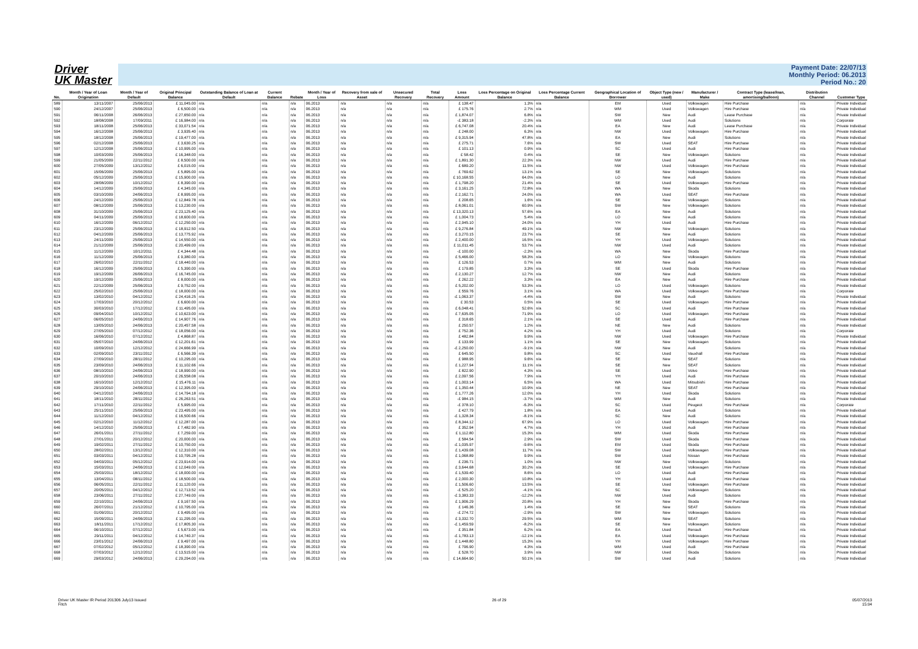Driver
UK Master
Payment Date: 22/07/13
Monthly Period: 06.2013
Period No.: 20
| No. | Month / Year of Loan Origination | Month / Year of Default | Original Principal Balance | Outstanding Balance of Loan at Default | Current Balance | Rebate | Month / Year of Loss | Recovery from sale of Asset | Unsecured Recovery | Total Recovery | Loss Amount | Loss Percentage on Original Balance | Loss Percentage Current Balance | Geographical Location of Borrower | Object Type (new / used) | Manufacturer / Make | Contract Type (lease/loan, amortising/balloon) | Distribution Channel | Customer Type |
| --- | --- | --- | --- | --- | --- | --- | --- | --- | --- | --- | --- | --- | --- | --- | --- | --- | --- | --- | --- |
| 589 | 13/11/2007 | 25/06/2013 | £ 11,045.00 | n/a | n/a | n/a | 06.2013 | n/a | n/a | n/a | £ 138.47 | 1.3% | n/a | EM | Used | Volkswagen | Hire Purchase | n/a | Private Individual |
| 590 | 24/12/2007 | 25/06/2013 | £ 6,500.00 | n/a | n/a | n/a | 06.2013 | n/a | n/a | n/a | £ 175.76 | 2.7% | n/a | WM | Used | Volkswagen | Hire Purchase | n/a | Private Individual |
| 591 | 06/11/2008 | 26/06/2013 | £ 27,650.00 | n/a | n/a | n/a | 06.2013 | n/a | n/a | n/a | £ 1,874.07 | 6.8% | n/a | SW | New | Audi | Lease Purchase | n/a | Private Individual |
| 592 | 18/08/2008 | 17/09/2011 | £ 16,984.00 | n/a | n/a | n/a | 06.2013 | n/a | n/a | n/a | -£ 383.18 | -2.3% | n/a | WM | Used | Audi | Solutions | n/a | Corporate |
| 593 | 18/11/2008 | 25/06/2013 | £ 33,071.54 | n/a | n/a | n/a | 06.2013 | n/a | n/a | n/a | £ 6,747.08 | 20.4% | n/a | EA | New | Audi | Lease Purchase | n/a | Private Individual |
| 594 | 16/12/2008 | 25/06/2013 | £ 3,935.40 | n/a | n/a | n/a | 06.2013 | n/a | n/a | n/a | £ 248.00 | 6.3% | n/a | NW | Used | Volkswagen | Hire Purchase | n/a | Private Individual |
| 595 | 18/12/2008 | 25/06/2013 | £ 19,477.00 | n/a | n/a | n/a | 06.2013 | n/a | n/a | n/a | £ 9,315.94 | 47.8% | n/a | EA | New | Audi | Solutions | n/a | Private Individual |
| 596 | 02/12/2008 | 25/06/2013 | £ 3,630.25 | n/a | n/a | n/a | 06.2013 | n/a | n/a | n/a | £ 275.71 | 7.6% | n/a | SW | Used | SEAT | Hire Purchase | n/a | Private Individual |
| 597 | 12/12/2008 | 25/06/2013 | £ 10,995.00 | n/a | n/a | n/a | 06.2013 | n/a | n/a | n/a | £ 101.13 | 0.9% | n/a | SC | Used | Audi | Hire Purchase | n/a | Private Individual |
| 598 | 10/03/2009 | 25/06/2013 | £ 16,348.00 | n/a | n/a | n/a | 06.2013 | n/a | n/a | n/a | £ 58.42 | 0.4% | n/a | SE | New | Volkswagen | Solutions | n/a | Private Individual |
| 599 | 21/05/2009 | 22/11/2012 | £ 8,500.00 | n/a | n/a | n/a | 06.2013 | n/a | n/a | n/a | £ 1,891.30 | 22.3% | n/a | NW | Used | Audi | Hire Purchase | n/a | Private Individual |
| 600 | 27/05/2009 | 13/12/2012 | £ 6,015.00 | n/a | n/a | n/a | 06.2013 | n/a | n/a | n/a | £ 689.20 | 11.5% | n/a | NW | Used | Volkswagen | Hire Purchase | n/a | Private Individual |
| 601 | 15/06/2009 | 25/06/2013 | £ 5,895.00 | n/a | n/a | n/a | 06.2013 | n/a | n/a | n/a | £ 769.62 | 13.1% | n/a | SE | New | Volkswagen | Solutions | n/a | Private Individual |
| 602 | 05/12/2009 | 25/06/2013 | £ 15,900.00 | n/a | n/a | n/a | 06.2013 | n/a | n/a | n/a | £ 10,168.55 | 64.0% | n/a | LO | New | Audi | Solutions | n/a | Private Individual |
| 603 | 28/08/2009 | 10/12/2012 | £ 8,390.00 | n/a | n/a | n/a | 06.2013 | n/a | n/a | n/a | £ 1,798.20 | 21.4% | n/a | SE | Used | Volkswagen | Hire Purchase | n/a | Private Individual |
| 604 | 14/12/2009 | 25/06/2013 | £ 4,345.00 | n/a | n/a | n/a | 06.2013 | n/a | n/a | n/a | £ 3,161.25 | 72.8% | n/a | WA | New | Skoda | Solutions | n/a | Private Individual |
| 605 | 03/10/2009 | 24/06/2013 | £ 8,995.00 | n/a | n/a | n/a | 06.2013 | n/a | n/a | n/a | £ 2,162.71 | 24.0% | n/a | WA | Used | SEAT | Hire Purchase | n/a | Private Individual |
| 606 | 24/12/2009 | 25/06/2013 | £ 12,849.78 | n/a | n/a | n/a | 06.2013 | n/a | n/a | n/a | £ 208.65 | 1.6% | n/a | SE | New | Volkswagen | Solutions | n/a | Private Individual |
| 607 | 08/12/2009 | 25/06/2013 | £ 13,230.00 | n/a | n/a | n/a | 06.2013 | n/a | n/a | n/a | £ 8,061.01 | 60.9% | n/a | SW | New | Volkswagen | Solutions | n/a | Private Individual |
| 608 | 31/10/2009 | 25/06/2013 | £ 23,125.40 | n/a | n/a | n/a | 06.2013 | n/a | n/a | n/a | £ 13,320.13 | 57.6% | n/a | EA | New | Audi | Solutions | n/a | Private Individual |
| 609 | 04/11/2009 | 25/06/2013 | £ 18,600.00 | n/a | n/a | n/a | 06.2013 | n/a | n/a | n/a | £ 1,004.73 | 5.4% | n/a | LO | New | Audi | Solutions | n/a | Private Individual |
| 610 | 16/12/2009 | 06/12/2012 | £ 12,250.00 | n/a | n/a | n/a | 06.2013 | n/a | n/a | n/a | £ 2,945.10 | 24.0% | n/a | YH | Used | Audi | Hire Purchase | n/a | Private Individual |
| 611 | 23/12/2009 | 25/06/2013 | £ 18,912.50 | n/a | n/a | n/a | 06.2013 | n/a | n/a | n/a | £ 9,276.84 | 49.1% | n/a | NW | New | Volkswagen | Solutions | n/a | Private Individual |
| 612 | 04/12/2009 | 25/06/2013 | £ 13,775.92 | n/a | n/a | n/a | 06.2013 | n/a | n/a | n/a | £ 3,270.15 | 23.7% | n/a | SE | New | Audi | Solutions | n/a | Private Individual |
| 613 | 24/11/2009 | 25/06/2013 | £ 14,550.00 | n/a | n/a | n/a | 06.2013 | n/a | n/a | n/a | £ 2,400.00 | 16.5% | n/a | YH | Used | Volkswagen | Solutions | n/a | Private Individual |
| 614 | 21/12/2009 | 25/06/2013 | £ 20,499.00 | n/a | n/a | n/a | 06.2013 | n/a | n/a | n/a | £ 11,011.45 | 53.7% | n/a | NW | Used | Audi | Solutions | n/a | Private Individual |
| 615 | 11/12/2009 | 10/12/2011 | £ 4,344.48 | n/a | n/a | n/a | 06.2013 | n/a | n/a | n/a | -£ 100.00 | -2.3% | n/a | WA | New | Skoda | Hire Purchase | n/a | Private Individual |
| 616 | 11/12/2009 | 25/06/2013 | £ 9,380.00 | n/a | n/a | n/a | 06.2013 | n/a | n/a | n/a | £ 5,466.00 | 58.3% | n/a | LO | New | Volkswagen | Solutions | n/a | Private Individual |
| 617 | 26/02/2010 | 22/11/2012 | £ 18,440.00 | n/a | n/a | n/a | 06.2013 | n/a | n/a | n/a | £ 126.53 | 0.7% | n/a | WM | New | Audi | Solutions | n/a | Private Individual |
| 618 | 16/12/2009 | 25/06/2013 | £ 5,390.00 | n/a | n/a | n/a | 06.2013 | n/a | n/a | n/a | £ 179.85 | 3.3% | n/a | SE | Used | Skoda | Hire Purchase | n/a | Private Individual |
| 619 | 19/12/2009 | 26/06/2013 | £ 16,745.00 | n/a | n/a | n/a | 06.2013 | n/a | n/a | n/a | £ 2,130.27 | 12.7% | n/a | NW | New | Audi | Solutions | n/a | Private Individual |
| 620 | 19/12/2009 | 25/06/2013 | £ 8,000.00 | n/a | n/a | n/a | 06.2013 | n/a | n/a | n/a | £ 262.22 | 3.3% | n/a | EA | New | Audi | Hire Purchase | n/a | Private Individual |
| 621 | 22/12/2009 | 25/06/2013 | £ 9,752.00 | n/a | n/a | n/a | 06.2013 | n/a | n/a | n/a | £ 5,202.00 | 53.3% | n/a | LO | Used | Volkswagen | Solutions | n/a | Private Individual |
| 622 | 25/02/2010 | 25/06/2013 | £ 18,000.00 | n/a | n/a | n/a | 06.2013 | n/a | n/a | n/a | £ 559.76 | 3.1% | n/a | WA | Used | Volkswagen | Hire Purchase | n/a | Corporate |
| 623 | 13/02/2010 | 04/12/2012 | £ 24,416.25 | n/a | n/a | n/a | 06.2013 | n/a | n/a | n/a | -£ 1,063.37 | -4.4% | n/a | SW | New | Audi | Solutions | n/a | Private Individual |
| 624 | 17/03/2010 | 20/12/2012 | £ 6,600.00 | n/a | n/a | n/a | 06.2013 | n/a | n/a | n/a | £ 30.53 | 0.5% | n/a | SE | Used | Volkswagen | Hire Purchase | n/a | Private Individual |
| 625 | 30/03/2010 | 17/12/2012 | £ 11,495.00 | n/a | n/a | n/a | 06.2013 | n/a | n/a | n/a | £ 6,048.41 | 52.6% | n/a | SC | Used | Audi | Hire Purchase | n/a | Private Individual |
| 626 | 09/04/2010 | 10/12/2012 | £ 10,623.00 | n/a | n/a | n/a | 06.2013 | n/a | n/a | n/a | £ 7,635.05 | 71.9% | n/a | LO | Used | Volkswagen | Hire Purchase | n/a | Private Individual |
| 627 | 06/05/2010 | 24/06/2013 | £ 14,907.76 | n/a | n/a | n/a | 06.2013 | n/a | n/a | n/a | £ 318.65 | 2.1% | n/a | SE | Used | Audi | Hire Purchase | n/a | Private Individual |
| 628 | 13/05/2010 | 24/06/2013 | £ 20,457.58 | n/a | n/a | n/a | 06.2013 | n/a | n/a | n/a | £ 250.57 | 1.2% | n/a | NE | New | Audi | Solutions | n/a | Private Individual |
| 629 | 27/05/2010 | 07/12/2012 | £ 18,056.00 | n/a | n/a | n/a | 06.2013 | n/a | n/a | n/a | £ 752.36 | 4.2% | n/a | YH | Used | Audi | Solutions | n/a | Corporate |
| 630 | 16/06/2010 | 07/12/2012 | £ 4,868.87 | n/a | n/a | n/a | 06.2013 | n/a | n/a | n/a | £ 482.84 | 9.9% | n/a | NW | Used | Volkswagen | Hire Purchase | n/a | Private Individual |
| 631 | 05/07/2010 | 24/06/2013 | £ 12,201.61 | n/a | n/a | n/a | 06.2013 | n/a | n/a | n/a | £ 133.99 | 1.1% | n/a | SE | New | Volkswagen | Solutions | n/a | Private Individual |
| 632 | 10/09/2010 | 12/12/2012 | £ 24,666.99 | n/a | n/a | n/a | 06.2013 | n/a | n/a | n/a | -£ 2,250.00 | -9.1% | n/a | NW | New | Audi | Solutions | n/a | Private Individual |
| 633 | 02/09/2010 | 23/11/2012 | £ 6,566.39 | n/a | n/a | n/a | 06.2013 | n/a | n/a | n/a | £ 645.50 | 9.8% | n/a | SC | Used | Vauxhall | Hire Purchase | n/a | Private Individual |
| 634 | 27/09/2010 | 28/11/2012 | £ 10,295.00 | n/a | n/a | n/a | 06.2013 | n/a | n/a | n/a | £ 988.95 | 9.6% | n/a | SE | New | SEAT | Solutions | n/a | Private Individual |
| 635 | 23/09/2010 | 24/06/2013 | £ 11,102.66 | n/a | n/a | n/a | 06.2013 | n/a | n/a | n/a | £ 1,227.94 | 11.1% | n/a | SE | New | SEAT | Solutions | n/a | Private Individual |
| 636 | 08/10/2010 | 24/06/2013 | £ 18,990.00 | n/a | n/a | n/a | 06.2013 | n/a | n/a | n/a | £ 822.90 | 4.3% | n/a | SE | Used | Volvo | Hire Purchase | n/a | Private Individual |
| 637 | 20/10/2010 | 24/06/2013 | £ 26,558.08 | n/a | n/a | n/a | 06.2013 | n/a | n/a | n/a | £ 2,097.56 | 7.9% | n/a | YH | Used | Audi | Hire Purchase | n/a | Private Individual |
| 638 | 16/10/2010 | 12/12/2012 | £ 15,476.11 | n/a | n/a | n/a | 06.2013 | n/a | n/a | n/a | £ 1,003.14 | 6.5% | n/a | WA | Used | Mitsubishi | Hire Purchase | n/a | Private Individual |
| 639 | 29/10/2010 | 24/06/2013 | £ 12,395.00 | n/a | n/a | n/a | 06.2013 | n/a | n/a | n/a | £ 1,350.44 | 10.9% | n/a | NE | New | SEAT | Hire Purchase | n/a | Private Individual |
| 640 | 04/12/2010 | 24/06/2013 | £ 14,794.18 | n/a | n/a | n/a | 06.2013 | n/a | n/a | n/a | £ 1,777.26 | 12.0% | n/a | YH | Used | Skoda | Solutions | n/a | Private Individual |
| 641 | 18/11/2010 | 28/11/2012 | £ 26,263.51 | n/a | n/a | n/a | 06.2013 | n/a | n/a | n/a | -£ 984.15 | -3.7% | n/a | WM | New | Audi | Solutions | n/a | Private Individual |
| 642 | 17/11/2010 | 22/11/2012 | £ 5,995.00 | n/a | n/a | n/a | 06.2013 | n/a | n/a | n/a | -£ 378.10 | -6.3% | n/a | SC | Used | Peugeot | Hire Purchase | n/a | Corporate |
| 643 | 25/11/2010 | 25/06/2013 | £ 23,495.00 | n/a | n/a | n/a | 06.2013 | n/a | n/a | n/a | £ 427.79 | 1.8% | n/a | EA | Used | Audi | Solutions | n/a | Private Individual |
| 644 | 11/12/2010 | 04/12/2012 | £ 16,500.66 | n/a | n/a | n/a | 06.2013 | n/a | n/a | n/a | -£ 1,328.34 | -8.1% | n/a | SC | New | Audi | Solutions | n/a | Private Individual |
| 645 | 02/12/2010 | 11/12/2012 | £ 12,287.00 | n/a | n/a | n/a | 06.2013 | n/a | n/a | n/a | £ 8,344.12 | 67.9% | n/a | LO | Used | Volkswagen | Hire Purchase | n/a | Private Individual |
| 646 | 14/12/2010 | 25/06/2013 | £ 7,482.90 | n/a | n/a | n/a | 06.2013 | n/a | n/a | n/a | £ 352.94 | 4.7% | n/a | YH | Used | Audi | Hire Purchase | n/a | Private Individual |
| 647 | 26/01/2011 | 27/11/2012 | £ 7,259.00 | n/a | n/a | n/a | 06.2013 | n/a | n/a | n/a | £ 1,112.80 | 15.3% | n/a | WM | Used | Skoda | Hire Purchase | n/a | Private Individual |
| 648 | 27/01/2011 | 20/12/2012 | £ 20,000.00 | n/a | n/a | n/a | 06.2013 | n/a | n/a | n/a | £ 584.54 | 2.9% | n/a | SW | Used | Skoda | Hire Purchase | n/a | Private Individual |
| 649 | 19/02/2011 | 27/11/2012 | £ 10,750.00 | n/a | n/a | n/a | 06.2013 | n/a | n/a | n/a | -£ 1,035.97 | -9.6% | n/a | EM | Used | Skoda | Hire Purchase | n/a | Private Individual |
| 650 | 28/02/2011 | 13/12/2012 | £ 12,310.00 | n/a | n/a | n/a | 06.2013 | n/a | n/a | n/a | £ 1,439.08 | 11.7% | n/a | SW | Used | Volkswagen | Hire Purchase | n/a | Private Individual |
| 651 | 03/03/2011 | 04/12/2012 | £ 10,795.28 | n/a | n/a | n/a | 06.2013 | n/a | n/a | n/a | £ 1,068.89 | 9.9% | n/a | SW | Used | Nissan | Hire Purchase | n/a | Private Individual |
| 652 | 04/03/2011 | 05/12/2012 | £ 23,914.00 | n/a | n/a | n/a | 06.2013 | n/a | n/a | n/a | £ 236.71 | 1.0% | n/a | NW | New | Volkswagen | Solutions | n/a | Private Individual |
| 653 | 15/03/2011 | 24/06/2013 | £ 12,049.00 | n/a | n/a | n/a | 06.2013 | n/a | n/a | n/a | £ 3,644.68 | 30.2% | n/a | SE | Used | Volkswagen | Hire Purchase | n/a | Private Individual |
| 654 | 25/03/2011 | 18/12/2012 | £ 18,000.00 | n/a | n/a | n/a | 06.2013 | n/a | n/a | n/a | £ 1,539.40 | 8.6% | n/a | LO | Used | Audi | Hire Purchase | n/a | Private Individual |
| 655 | 13/04/2011 | 08/11/2012 | £ 18,500.00 | n/a | n/a | n/a | 06.2013 | n/a | n/a | n/a | £ 2,000.30 | 10.8% | n/a | YH | Used | Audi | Hire Purchase | n/a | Private Individual |
| 656 | 06/05/2011 | 22/11/2012 | £ 11,120.00 | n/a | n/a | n/a | 06.2013 | n/a | n/a | n/a | £ 1,506.60 | 13.5% | n/a | SE | Used | Volkswagen | Hire Purchase | n/a | Private Individual |
| 657 | 20/05/2011 | 04/12/2012 | £ 12,713.52 | n/a | n/a | n/a | 06.2013 | n/a | n/a | n/a | -£ 525.20 | -4.1% | n/a | SC | New | Volkswagen | Solutions | n/a | Private Individual |
| 658 | 23/06/2011 | 27/11/2012 | £ 27,749.00 | n/a | n/a | n/a | 06.2013 | n/a | n/a | n/a | -£ 3,383.33 | -12.2% | n/a | NW | Used | Audi | Solutions | n/a | Private Individual |
| 659 | 22/10/2011 | 24/06/2013 | £ 9,167.50 | n/a | n/a | n/a | 06.2013 | n/a | n/a | n/a | £ 1,906.29 | 20.8% | n/a | YH | New | Skoda | Hire Purchase | n/a | Private Individual |
| 660 | 26/07/2011 | 21/12/2012 | £ 10,795.00 | n/a | n/a | n/a | 06.2013 | n/a | n/a | n/a | £ 146.36 | 1.4% | n/a | SE | New | SEAT | Solutions | n/a | Private Individual |
| 661 | 01/09/2011 | 20/12/2012 | £ 9,495.00 | n/a | n/a | n/a | 06.2013 | n/a | n/a | n/a | -£ 274.72 | -2.9% | n/a | SW | New | Volkswagen | Solutions | n/a | Private Individual |
| 662 | 15/09/2011 | 24/06/2013 | £ 11,295.00 | n/a | n/a | n/a | 06.2013 | n/a | n/a | n/a | £ 3,332.70 | 29.5% | n/a | WM | New | SEAT | Solutions | n/a | Private Individual |
| 663 | 18/11/2011 | 17/12/2012 | £ 17,805.30 | n/a | n/a | n/a | 06.2013 | n/a | n/a | n/a | -£ 1,459.59 | -8.2% | n/a | SE | New | Volkswagen | Solutions | n/a | Private Individual |
| 664 | 06/10/2011 | 07/12/2012 | £ 5,673.00 | n/a | n/a | n/a | 06.2013 | n/a | n/a | n/a | £ 351.84 | 6.2% | n/a | EA | Used | Renault | Hire Purchase | n/a | Private Individual |
| 665 | 29/11/2011 | 04/12/2012 | £ 14,740.37 | n/a | n/a | n/a | 06.2013 | n/a | n/a | n/a | -£ 1,783.13 | -12.1% | n/a | EA | Used | Volkswagen | Hire Purchase | n/a | Private Individual |
| 666 | 23/01/2012 | 24/06/2013 | £ 9,497.00 | n/a | n/a | n/a | 06.2013 | n/a | n/a | n/a | £ 1,448.80 | 15.3% | n/a | YH | Used | Volkswagen | Hire Purchase | n/a | Private Individual |
| 667 | 07/02/2012 | 05/12/2012 | £ 18,390.00 | n/a | n/a | n/a | 06.2013 | n/a | n/a | n/a | £ 796.90 | 4.3% | n/a | WM | Used | Audi | Hire Purchase | n/a | Private Individual |
| 668 | 07/03/2012 | 12/12/2012 | £ 13,515.00 | n/a | n/a | n/a | 06.2013 | n/a | n/a | n/a | £ 528.70 | 3.9% | n/a | NW | Used | Skoda | Solutions | n/a | Private Individual |
| 669 | 29/03/2012 | 24/06/2013 | £ 29,294.00 | n/a | n/a | n/a | 06.2013 | n/a | n/a | n/a | £ 14,664.90 | 50.1% | n/a | SW | Used | Audi | Solutions | n/a | Private Individual |
Driver UK Master IR Period 201306 July13 Issued
Fitch
26 of 29 05/07/2013
15:04